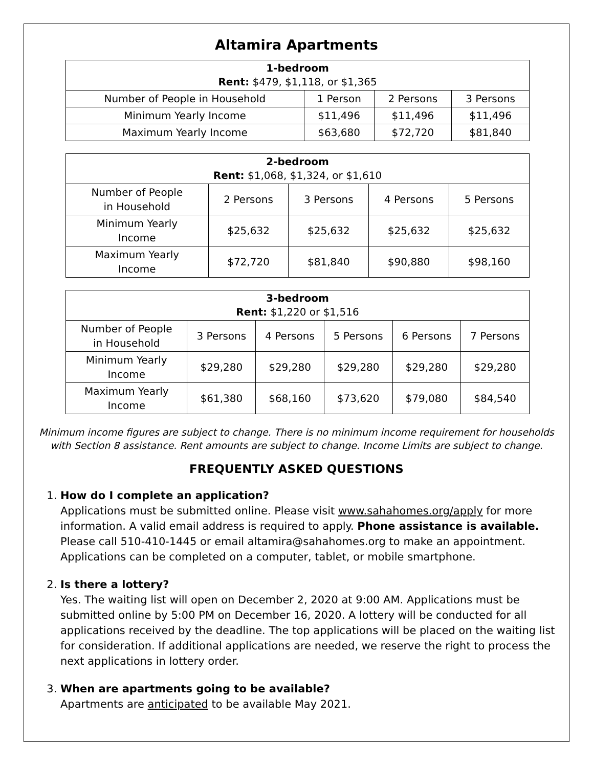Altamira Apartments
| 1-bedroom Rent: $479, $1,118, or $1,365 | | | |
| --- | --- | --- | --- |
| Number of People in Household | 1 Person | 2 Persons | 3 Persons |
| Minimum Yearly Income | $11,496 | $11,496 | $11,496 |
| Maximum Yearly Income | $63,680 | $72,720 | $81,840 |
| 2-bedroom Rent: $1,068, $1,324, or $1,610 | | | | |
| --- | --- | --- | --- | --- |
| Number of People in Household | 2 Persons | 3 Persons | 4 Persons | 5 Persons |
| Minimum Yearly Income | $25,632 | $25,632 | $25,632 | $25,632 |
| Maximum Yearly Income | $72,720 | $81,840 | $90,880 | $98,160 |
| 3-bedroom Rent: $1,220 or $1,516 | | | | | |
| --- | --- | --- | --- | --- | --- |
| Number of People in Household | 3 Persons | 4 Persons | 5 Persons | 6 Persons | 7 Persons |
| Minimum Yearly Income | $29,280 | $29,280 | $29,280 | $29,280 | $29,280 |
| Maximum Yearly Income | $61,380 | $68,160 | $73,620 | $79,080 | $84,540 |
Minimum income figures are subject to change. There is no minimum income requirement for households with Section 8 assistance. Rent amounts are subject to change. Income Limits are subject to change.
FREQUENTLY ASKED QUESTIONS
1.
How do I complete an application?
Applications must be submitted online. Please visit www.sahahomes.org/apply for more information. A valid email address is required to apply. Phone assistance is available. Please call 510-410-1445 or email altamira@sahahomes.org to make an appointment. Applications can be completed on a computer, tablet, or mobile smartphone.
2.
Is there a lottery?
Yes. The waiting list will open on December 2, 2020 at 9:00 AM. Applications must be submitted online by 5:00 PM on December 16, 2020. A lottery will be conducted for all applications received by the deadline. The top applications will be placed on the waiting list for consideration. If additional applications are needed, we reserve the right to process the next applications in lottery order.
3.
When are apartments going to be available?
Apartments are anticipated to be available May 2021.